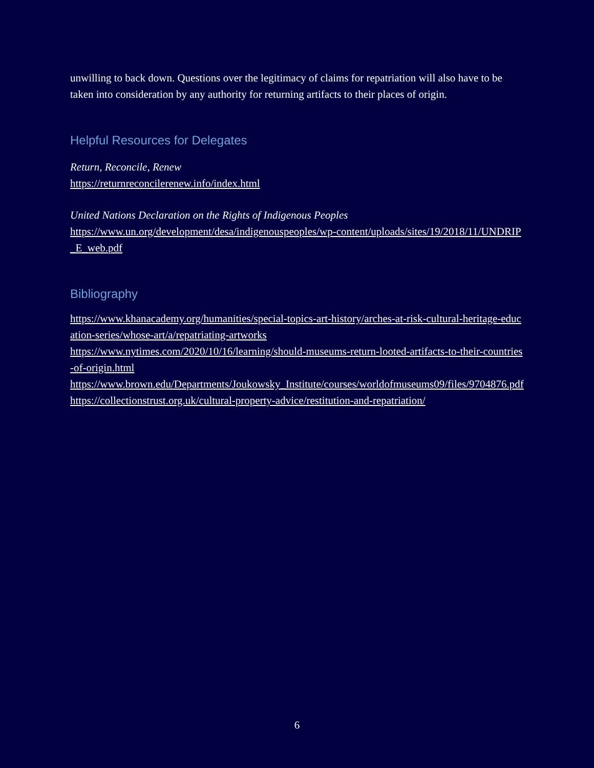unwilling to back down. Questions over the legitimacy of claims for repatriation will also have to be taken into consideration by any authority for returning artifacts to their places of origin.
Helpful Resources for Delegates
Return, Reconcile, Renew
https://returnreconcilerenew.info/index.html
United Nations Declaration on the Rights of Indigenous Peoples
https://www.un.org/development/desa/indigenouspeoples/wp-content/uploads/sites/19/2018/11/UNDRIP_E_web.pdf
Bibliography
https://www.khanacademy.org/humanities/special-topics-art-history/arches-at-risk-cultural-heritage-education-series/whose-art/a/repatriating-artworks
https://www.nytimes.com/2020/10/16/learning/should-museums-return-looted-artifacts-to-their-countries-of-origin.html
https://www.brown.edu/Departments/Joukowsky_Institute/courses/worldofmuseums09/files/9704876.pdf
https://collectionstrust.org.uk/cultural-property-advice/restitution-and-repatriation/
6